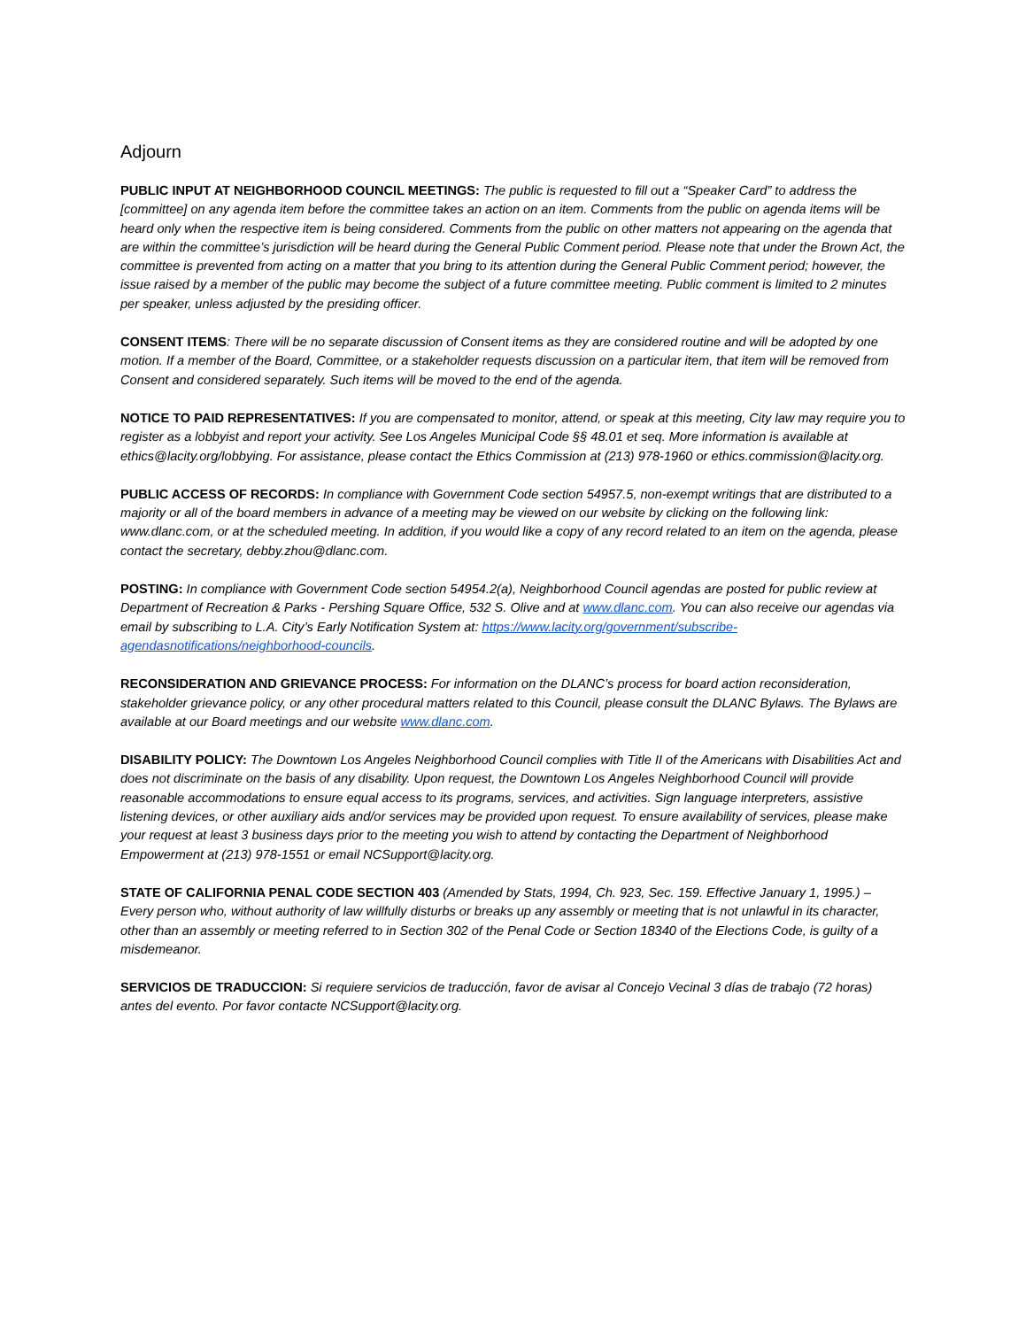Adjourn
PUBLIC INPUT AT NEIGHBORHOOD COUNCIL MEETINGS: The public is requested to fill out a “Speaker Card” to address the [committee] on any agenda item before the committee takes an action on an item. Comments from the public on agenda items will be heard only when the respective item is being considered. Comments from the public on other matters not appearing on the agenda that are within the committee’s jurisdiction will be heard during the General Public Comment period. Please note that under the Brown Act, the committee is prevented from acting on a matter that you bring to its attention during the General Public Comment period; however, the issue raised by a member of the public may become the subject of a future committee meeting. Public comment is limited to 2 minutes per speaker, unless adjusted by the presiding officer.
CONSENT ITEMS: There will be no separate discussion of Consent items as they are considered routine and will be adopted by one motion. If a member of the Board, Committee, or a stakeholder requests discussion on a particular item, that item will be removed from Consent and considered separately. Such items will be moved to the end of the agenda.
NOTICE TO PAID REPRESENTATIVES: If you are compensated to monitor, attend, or speak at this meeting, City law may require you to register as a lobbyist and report your activity. See Los Angeles Municipal Code §§ 48.01 et seq. More information is available at ethics@lacity.org/lobbying. For assistance, please contact the Ethics Commission at (213) 978-1960 or ethics.commission@lacity.org.
PUBLIC ACCESS OF RECORDS: In compliance with Government Code section 54957.5, non-exempt writings that are distributed to a majority or all of the board members in advance of a meeting may be viewed on our website by clicking on the following link: www.dlanc.com, or at the scheduled meeting. In addition, if you would like a copy of any record related to an item on the agenda, please contact the secretary, debby.zhou@dlanc.com.
POSTING: In compliance with Government Code section 54954.2(a), Neighborhood Council agendas are posted for public review at Department of Recreation & Parks - Pershing Square Office, 532 S. Olive and at www.dlanc.com. You can also receive our agendas via email by subscribing to L.A. City’s Early Notification System at: https://www.lacity.org/government/subscribe-agendasnotifications/neighborhood-councils.
RECONSIDERATION AND GRIEVANCE PROCESS: For information on the DLANC’s process for board action reconsideration, stakeholder grievance policy, or any other procedural matters related to this Council, please consult the DLANC Bylaws. The Bylaws are available at our Board meetings and our website www.dlanc.com.
DISABILITY POLICY: The Downtown Los Angeles Neighborhood Council complies with Title II of the Americans with Disabilities Act and does not discriminate on the basis of any disability. Upon request, the Downtown Los Angeles Neighborhood Council will provide reasonable accommodations to ensure equal access to its programs, services, and activities. Sign language interpreters, assistive listening devices, or other auxiliary aids and/or services may be provided upon request. To ensure availability of services, please make your request at least 3 business days prior to the meeting you wish to attend by contacting the Department of Neighborhood Empowerment at (213) 978-1551 or email NCSupport@lacity.org.
STATE OF CALIFORNIA PENAL CODE SECTION 403 (Amended by Stats, 1994, Ch. 923, Sec. 159. Effective January 1, 1995.) – Every person who, without authority of law willfully disturbs or breaks up any assembly or meeting that is not unlawful in its character, other than an assembly or meeting referred to in Section 302 of the Penal Code or Section 18340 of the Elections Code, is guilty of a misdemeanor.
SERVICIOS DE TRADUCCION: Si requiere servicios de traducción, favor de avisar al Concejo Vecinal 3 días de trabajo (72 horas) antes del evento. Por favor contacte NCSupport@lacity.org.